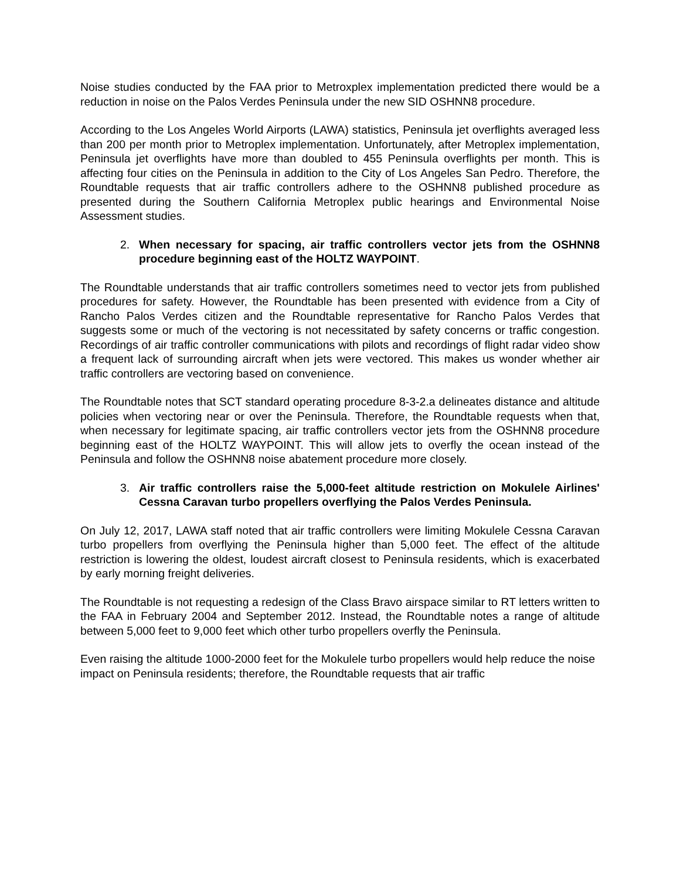Noise studies conducted by the FAA prior to Metroxplex implementation predicted there would be a reduction in noise on the Palos Verdes Peninsula under the new SID OSHNN8 procedure.
According to the Los Angeles World Airports (LAWA) statistics, Peninsula jet overflights averaged less than 200 per month prior to Metroplex implementation. Unfortunately, after Metroplex implementation, Peninsula jet overflights have more than doubled to 455 Peninsula overflights per month. This is affecting four cities on the Peninsula in addition to the City of Los Angeles San Pedro. Therefore, the Roundtable requests that air traffic controllers adhere to the OSHNN8 published procedure as presented during the Southern California Metroplex public hearings and Environmental Noise Assessment studies.
2. When necessary for spacing, air traffic controllers vector jets from the OSHNN8 procedure beginning east of the HOLTZ WAYPOINT.
The Roundtable understands that air traffic controllers sometimes need to vector jets from published procedures for safety. However, the Roundtable has been presented with evidence from a City of Rancho Palos Verdes citizen and the Roundtable representative for Rancho Palos Verdes that suggests some or much of the vectoring is not necessitated by safety concerns or traffic congestion. Recordings of air traffic controller communications with pilots and recordings of flight radar video show a frequent lack of surrounding aircraft when jets were vectored. This makes us wonder whether air traffic controllers are vectoring based on convenience.
The Roundtable notes that SCT standard operating procedure 8-3-2.a delineates distance and altitude policies when vectoring near or over the Peninsula. Therefore, the Roundtable requests when that, when necessary for legitimate spacing, air traffic controllers vector jets from the OSHNN8 procedure beginning east of the HOLTZ WAYPOINT. This will allow jets to overfly the ocean instead of the Peninsula and follow the OSHNN8 noise abatement procedure more closely.
3. Air traffic controllers raise the 5,000-feet altitude restriction on Mokulele Airlines' Cessna Caravan turbo propellers overflying the Palos Verdes Peninsula.
On July 12, 2017, LAWA staff noted that air traffic controllers were limiting Mokulele Cessna Caravan turbo propellers from overflying the Peninsula higher than 5,000 feet. The effect of the altitude restriction is lowering the oldest, loudest aircraft closest to Peninsula residents, which is exacerbated by early morning freight deliveries.
The Roundtable is not requesting a redesign of the Class Bravo airspace similar to RT letters written to the FAA in February 2004 and September 2012. Instead, the Roundtable notes a range of altitude between 5,000 feet to 9,000 feet which other turbo propellers overfly the Peninsula.
Even raising the altitude 1000-2000 feet for the Mokulele turbo propellers would help reduce the noise impact on Peninsula residents; therefore, the Roundtable requests that air traffic